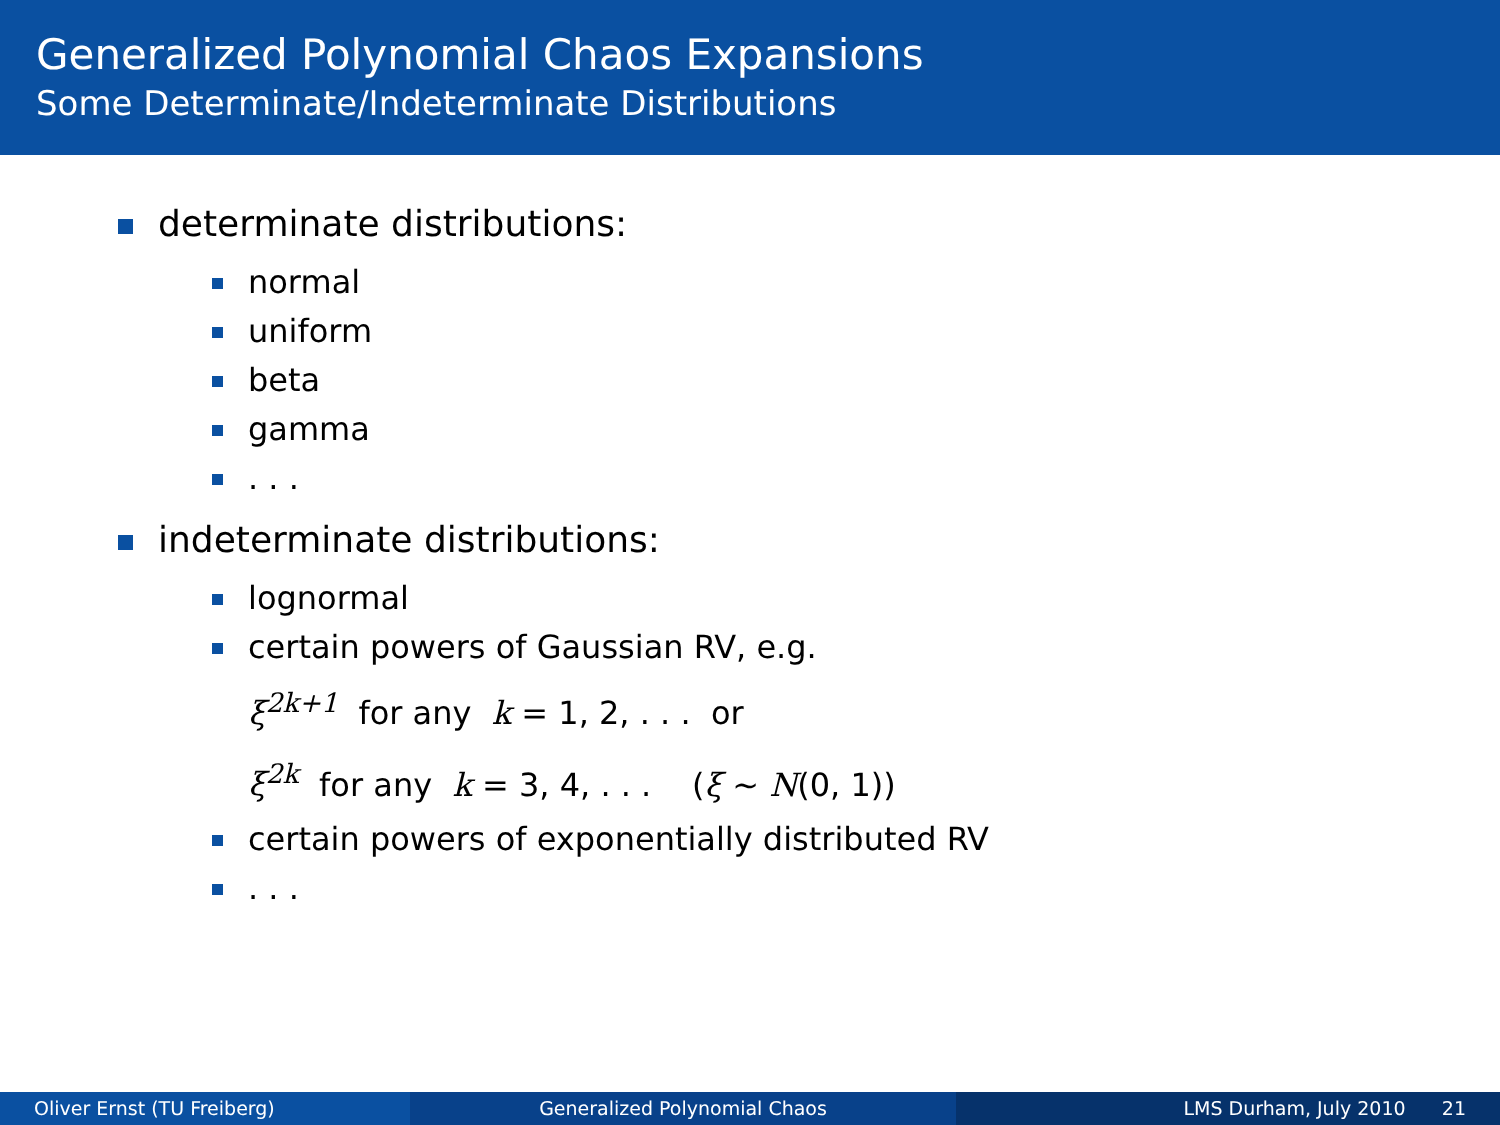Generalized Polynomial Chaos Expansions
Some Determinate/Indeterminate Distributions
determinate distributions:
normal
uniform
beta
gamma
. . .
indeterminate distributions:
lognormal
certain powers of Gaussian RV, e.g.
ξ<sup>2k+1</sup> for any k = 1, 2, . . . or
ξ<sup>2k</sup> for any k = 3, 4, . . . (ξ ∼ N(0, 1))
certain powers of exponentially distributed RV
. . .
Oliver Ernst (TU Freiberg) Generalized Polynomial Chaos LMS Durham, July 2010 21